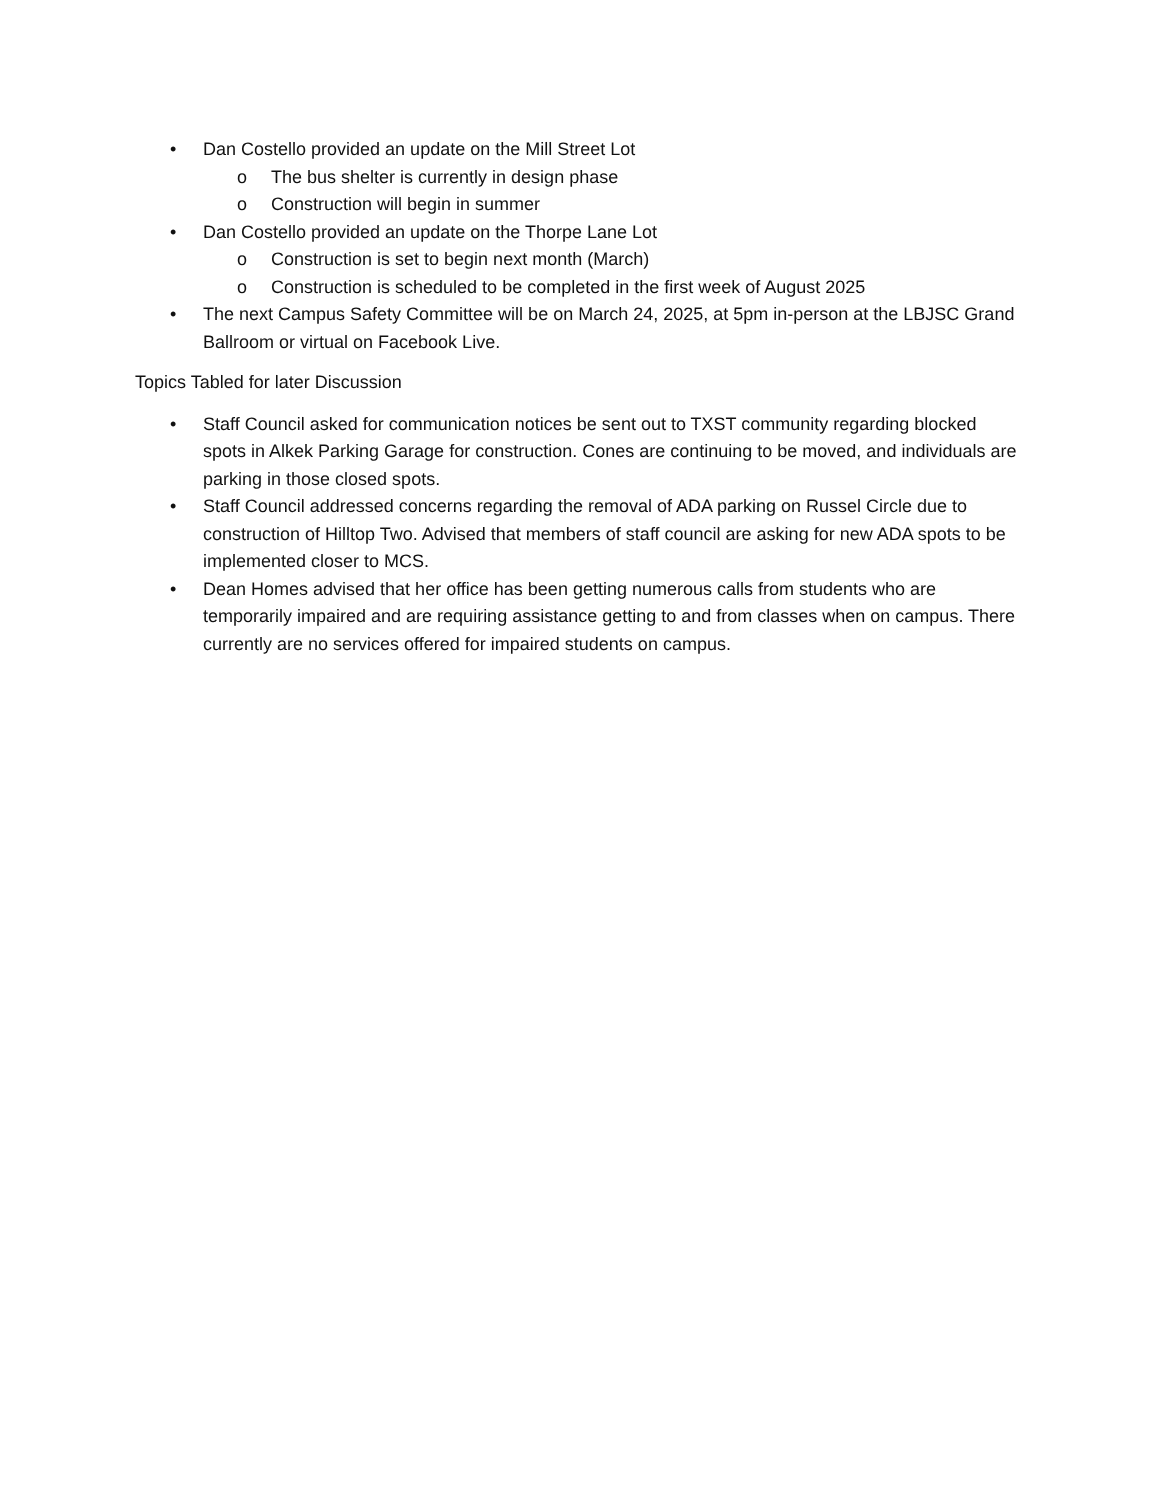• Dan Costello provided an update on the Mill Street Lot
o The bus shelter is currently in design phase
o Construction will begin in summer
• Dan Costello provided an update on the Thorpe Lane Lot
o Construction is set to begin next month (March)
o Construction is scheduled to be completed in the first week of August 2025
• The next Campus Safety Committee will be on March 24, 2025, at 5pm in-person at the LBJSC Grand Ballroom or virtual on Facebook Live.
Topics Tabled for later Discussion
• Staff Council asked for communication notices be sent out to TXST community regarding blocked spots in Alkek Parking Garage for construction. Cones are continuing to be moved, and individuals are parking in those closed spots.
• Staff Council addressed concerns regarding the removal of ADA parking on Russel Circle due to construction of Hilltop Two. Advised that members of staff council are asking for new ADA spots to be implemented closer to MCS.
• Dean Homes advised that her office has been getting numerous calls from students who are temporarily impaired and are requiring assistance getting to and from classes when on campus. There currently are no services offered for impaired students on campus.